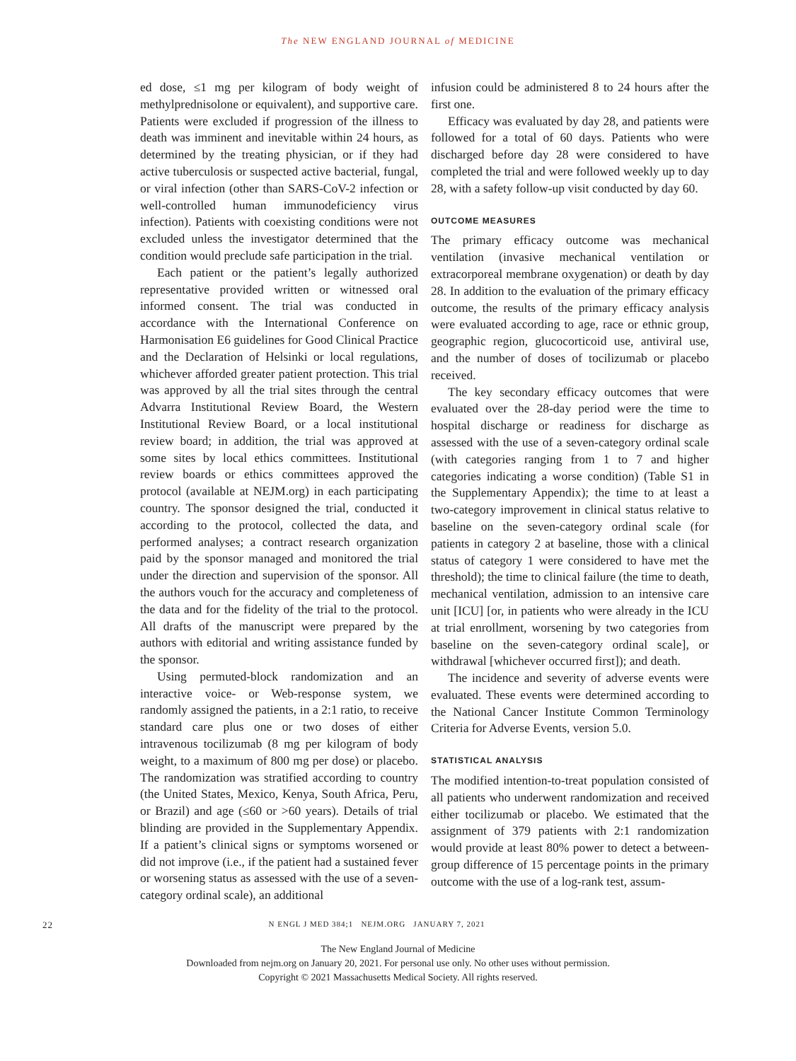The NEW ENGLAND JOURNAL of MEDICINE
ed dose, ≤1 mg per kilogram of body weight of methylprednisolone or equivalent), and supportive care. Patients were excluded if progression of the illness to death was imminent and inevitable within 24 hours, as determined by the treating physician, or if they had active tuberculosis or suspected active bacterial, fungal, or viral infection (other than SARS-CoV-2 infection or well-controlled human immunodeficiency virus infection). Patients with coexisting conditions were not excluded unless the investigator determined that the condition would preclude safe participation in the trial.
Each patient or the patient’s legally authorized representative provided written or witnessed oral informed consent. The trial was conducted in accordance with the International Conference on Harmonisation E6 guidelines for Good Clinical Practice and the Declaration of Helsinki or local regulations, whichever afforded greater patient protection. This trial was approved by all the trial sites through the central Advarra Institutional Review Board, the Western Institutional Review Board, or a local institutional review board; in addition, the trial was approved at some sites by local ethics committees. Institutional review boards or ethics committees approved the protocol (available at NEJM.org) in each participating country. The sponsor designed the trial, conducted it according to the protocol, collected the data, and performed analyses; a contract research organization paid by the sponsor managed and monitored the trial under the direction and supervision of the sponsor. All the authors vouch for the accuracy and completeness of the data and for the fidelity of the trial to the protocol. All drafts of the manuscript were prepared by the authors with editorial and writing assistance funded by the sponsor.
Using permuted-block randomization and an interactive voice- or Web-response system, we randomly assigned the patients, in a 2:1 ratio, to receive standard care plus one or two doses of either intravenous tocilizumab (8 mg per kilogram of body weight, to a maximum of 800 mg per dose) or placebo. The randomization was stratified according to country (the United States, Mexico, Kenya, South Africa, Peru, or Brazil) and age (≤60 or >60 years). Details of trial blinding are provided in the Supplementary Appendix. If a patient’s clinical signs or symptoms worsened or did not improve (i.e., if the patient had a sustained fever or worsening status as assessed with the use of a seven-category ordinal scale), an additional
infusion could be administered 8 to 24 hours after the first one.
Efficacy was evaluated by day 28, and patients were followed for a total of 60 days. Patients who were discharged before day 28 were considered to have completed the trial and were followed weekly up to day 28, with a safety follow-up visit conducted by day 60.
OUTCOME MEASURES
The primary efficacy outcome was mechanical ventilation (invasive mechanical ventilation or extracorporeal membrane oxygenation) or death by day 28. In addition to the evaluation of the primary efficacy outcome, the results of the primary efficacy analysis were evaluated according to age, race or ethnic group, geographic region, glucocorticoid use, antiviral use, and the number of doses of tocilizumab or placebo received.
The key secondary efficacy outcomes that were evaluated over the 28-day period were the time to hospital discharge or readiness for discharge as assessed with the use of a seven-category ordinal scale (with categories ranging from 1 to 7 and higher categories indicating a worse condition) (Table S1 in the Supplementary Appendix); the time to at least a two-category improvement in clinical status relative to baseline on the seven-category ordinal scale (for patients in category 2 at baseline, those with a clinical status of category 1 were considered to have met the threshold); the time to clinical failure (the time to death, mechanical ventilation, admission to an intensive care unit [ICU] [or, in patients who were already in the ICU at trial enrollment, worsening by two categories from baseline on the seven-category ordinal scale], or withdrawal [whichever occurred first]); and death.
The incidence and severity of adverse events were evaluated. These events were determined according to the National Cancer Institute Common Terminology Criteria for Adverse Events, version 5.0.
STATISTICAL ANALYSIS
The modified intention-to-treat population consisted of all patients who underwent randomization and received either tocilizumab or placebo. We estimated that the assignment of 379 patients with 2:1 randomization would provide at least 80% power to detect a between-group difference of 15 percentage points in the primary outcome with the use of a log-rank test, assum-
22 N ENGL J MED 384;1 NEJM.ORG JANUARY 7, 2021
The New England Journal of Medicine
Downloaded from nejm.org on January 20, 2021. For personal use only. No other uses without permission.
Copyright © 2021 Massachusetts Medical Society. All rights reserved.